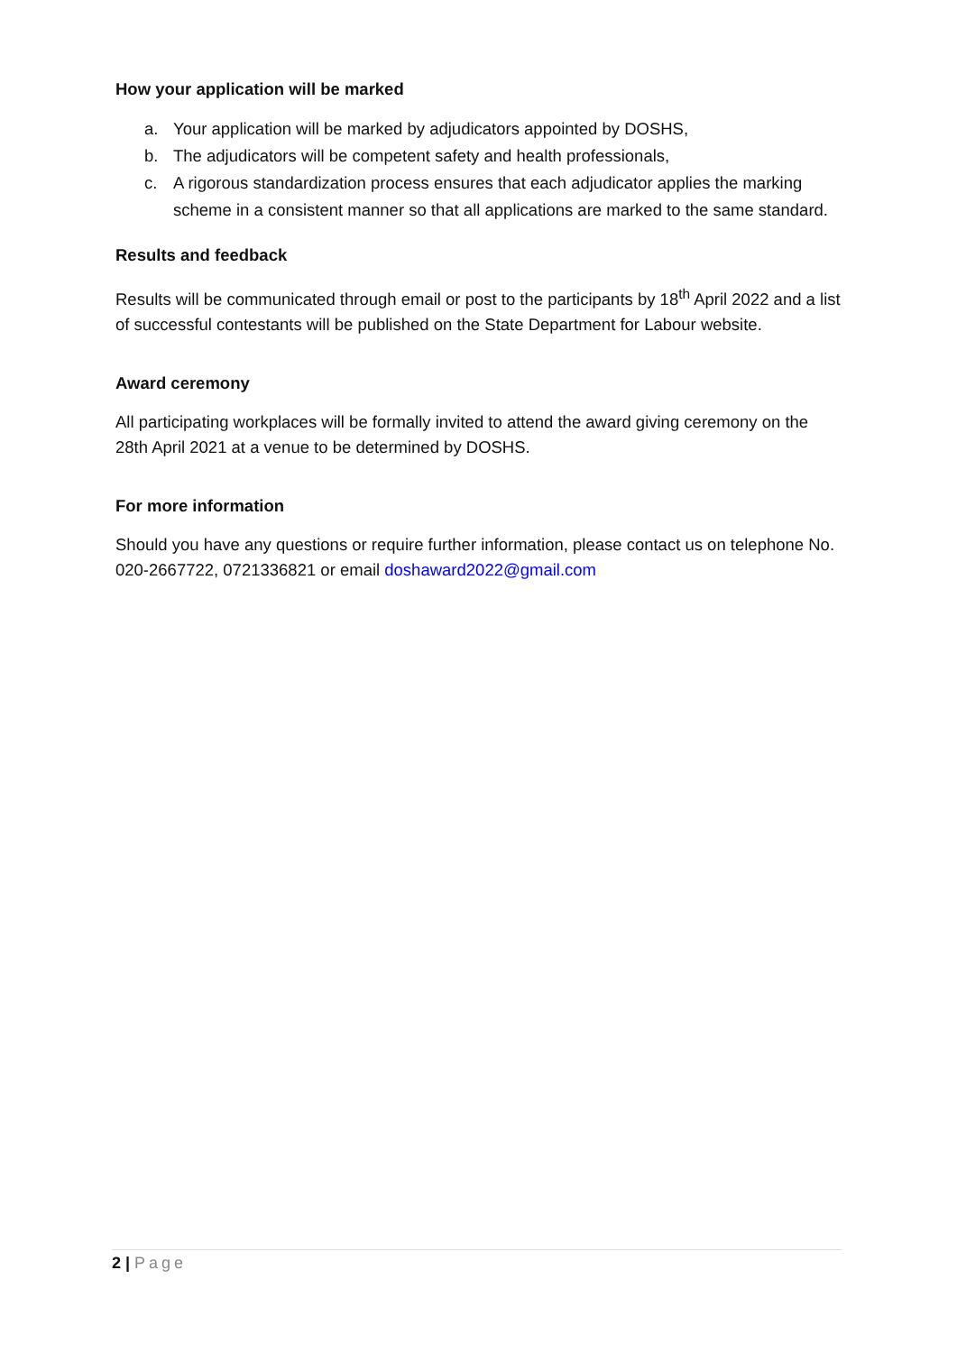How your application will be marked
a. Your application will be marked by adjudicators appointed by DOSHS,
b. The adjudicators will be competent safety and health professionals,
c. A rigorous standardization process ensures that each adjudicator applies the marking scheme in a consistent manner so that all applications are marked to the same standard.
Results and feedback
Results will be communicated through email or post to the participants by 18<sup>th</sup> April 2022 and a list of successful contestants will be published on the State Department for Labour website.
Award ceremony
All participating workplaces will be formally invited to attend the award giving ceremony on the 28th April 2021 at a venue to be determined by DOSHS.
For more information
Should you have any questions or require further information, please contact us on telephone No. 020-2667722, 0721336821 or email doshaward2022@gmail.com
2 | Page